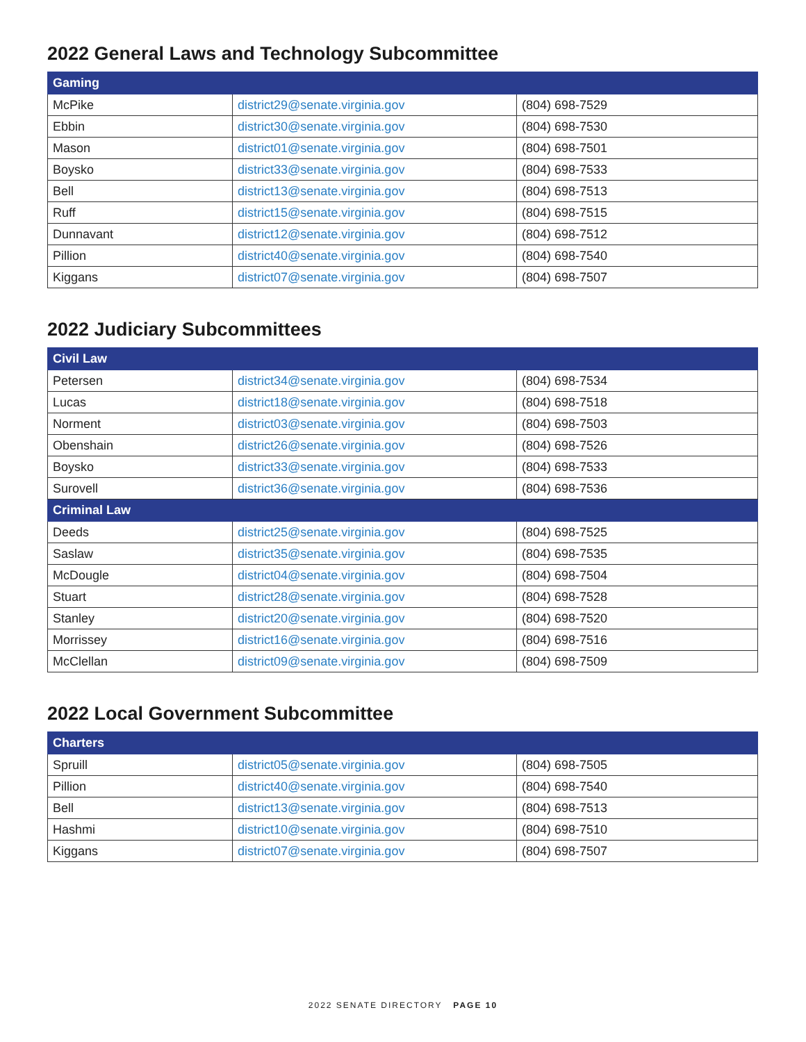2022 General Laws and Technology Subcommittee
| Gaming | | |
| --- | --- | --- |
| McPike | district29@senate.virginia.gov | (804) 698-7529 |
| Ebbin | district30@senate.virginia.gov | (804) 698-7530 |
| Mason | district01@senate.virginia.gov | (804) 698-7501 |
| Boysko | district33@senate.virginia.gov | (804) 698-7533 |
| Bell | district13@senate.virginia.gov | (804) 698-7513 |
| Ruff | district15@senate.virginia.gov | (804) 698-7515 |
| Dunnavant | district12@senate.virginia.gov | (804) 698-7512 |
| Pillion | district40@senate.virginia.gov | (804) 698-7540 |
| Kiggans | district07@senate.virginia.gov | (804) 698-7507 |
2022 Judiciary Subcommittees
| Civil Law | | |
| --- | --- | --- |
| Petersen | district34@senate.virginia.gov | (804) 698-7534 |
| Lucas | district18@senate.virginia.gov | (804) 698-7518 |
| Norment | district03@senate.virginia.gov | (804) 698-7503 |
| Obenshain | district26@senate.virginia.gov | (804) 698-7526 |
| Boysko | district33@senate.virginia.gov | (804) 698-7533 |
| Surovell | district36@senate.virginia.gov | (804) 698-7536 |
| Criminal Law | | |
| Deeds | district25@senate.virginia.gov | (804) 698-7525 |
| Saslaw | district35@senate.virginia.gov | (804) 698-7535 |
| McDougle | district04@senate.virginia.gov | (804) 698-7504 |
| Stuart | district28@senate.virginia.gov | (804) 698-7528 |
| Stanley | district20@senate.virginia.gov | (804) 698-7520 |
| Morrissey | district16@senate.virginia.gov | (804) 698-7516 |
| McClellan | district09@senate.virginia.gov | (804) 698-7509 |
2022 Local Government Subcommittee
| Charters | | |
| --- | --- | --- |
| Spruill | district05@senate.virginia.gov | (804) 698-7505 |
| Pillion | district40@senate.virginia.gov | (804) 698-7540 |
| Bell | district13@senate.virginia.gov | (804) 698-7513 |
| Hashmi | district10@senate.virginia.gov | (804) 698-7510 |
| Kiggans | district07@senate.virginia.gov | (804) 698-7507 |
2022 SENATE DIRECTORY PAGE 10